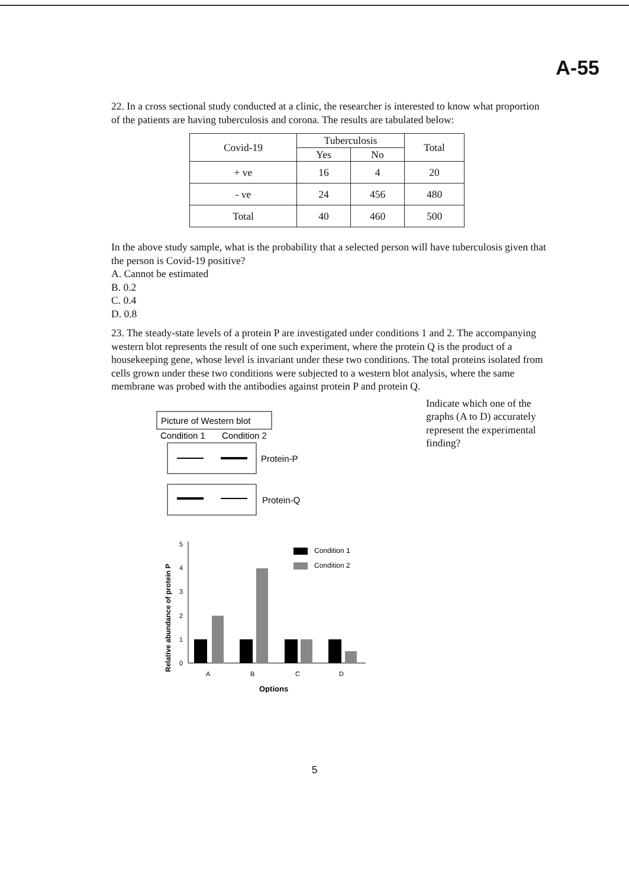A-55
22. In a cross sectional study conducted at a clinic, the researcher is interested to know what proportion of the patients are having tuberculosis and corona. The results are tabulated below:
| Covid-19 | Tuberculosis | | Total |
| | Yes | No | |
| + ve | 16 | 4 | 20 |
| - ve | 24 | 456 | 480 |
| Total | 40 | 460 | 500 |
In the above study sample, what is the probability that a selected person will have tuberculosis given that the person is Covid-19 positive?
A. Cannot be estimated
B. 0.2
C. 0.4
D. 0.8
23. The steady-state levels of a protein P are investigated under conditions 1 and 2. The accompanying western blot represents the result of one such experiment, where the protein Q is the product of a housekeeping gene, whose level is invariant under these two conditions. The total proteins isolated from cells grown under these two conditions were subjected to a western blot analysis, where the same membrane was probed with the antibodies against protein P and protein Q.
Picture of Western blot
Condition 1
Condition 2
Protein-P
Protein-Q
Relative abundance of protein P
0
1
2
3
4
5
Condition 1
Condition 2
A
B
C
D
Options
Indicate which one of the graphs (A to D) accurately represent the experimental finding?
5